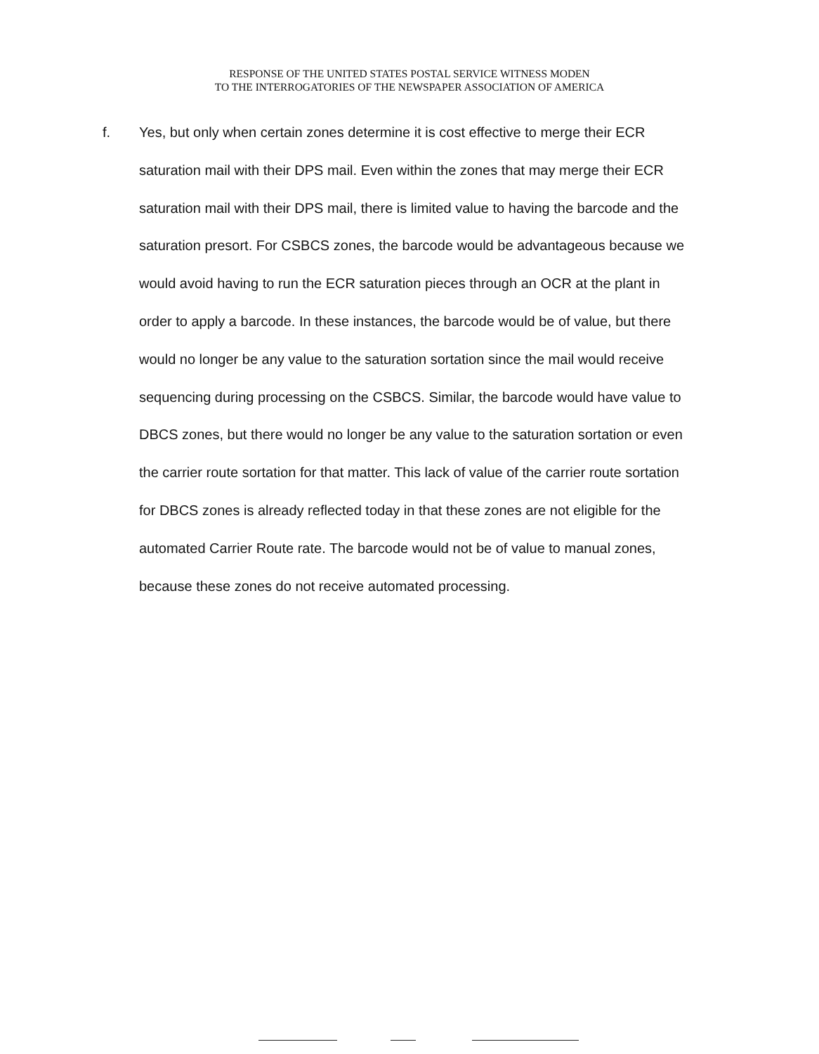RESPONSE OF THE UNITED STATES POSTAL SERVICE WITNESS MODEN
TO THE INTERROGATORIES OF THE NEWSPAPER ASSOCIATION OF AMERICA
f. Yes, but only when certain zones determine it is cost effective to merge their ECR saturation mail with their DPS mail. Even within the zones that may merge their ECR saturation mail with their DPS mail, there is limited value to having the barcode and the saturation presort. For CSBCS zones, the barcode would be advantageous because we would avoid having to run the ECR saturation pieces through an OCR at the plant in order to apply a barcode. In these instances, the barcode would be of value, but there would no longer be any value to the saturation sortation since the mail would receive sequencing during processing on the CSBCS. Similar, the barcode would have value to DBCS zones, but there would no longer be any value to the saturation sortation or even the carrier route sortation for that matter. This lack of value of the carrier route sortation for DBCS zones is already reflected today in that these zones are not eligible for the automated Carrier Route rate. The barcode would not be of value to manual zones, because these zones do not receive automated processing.